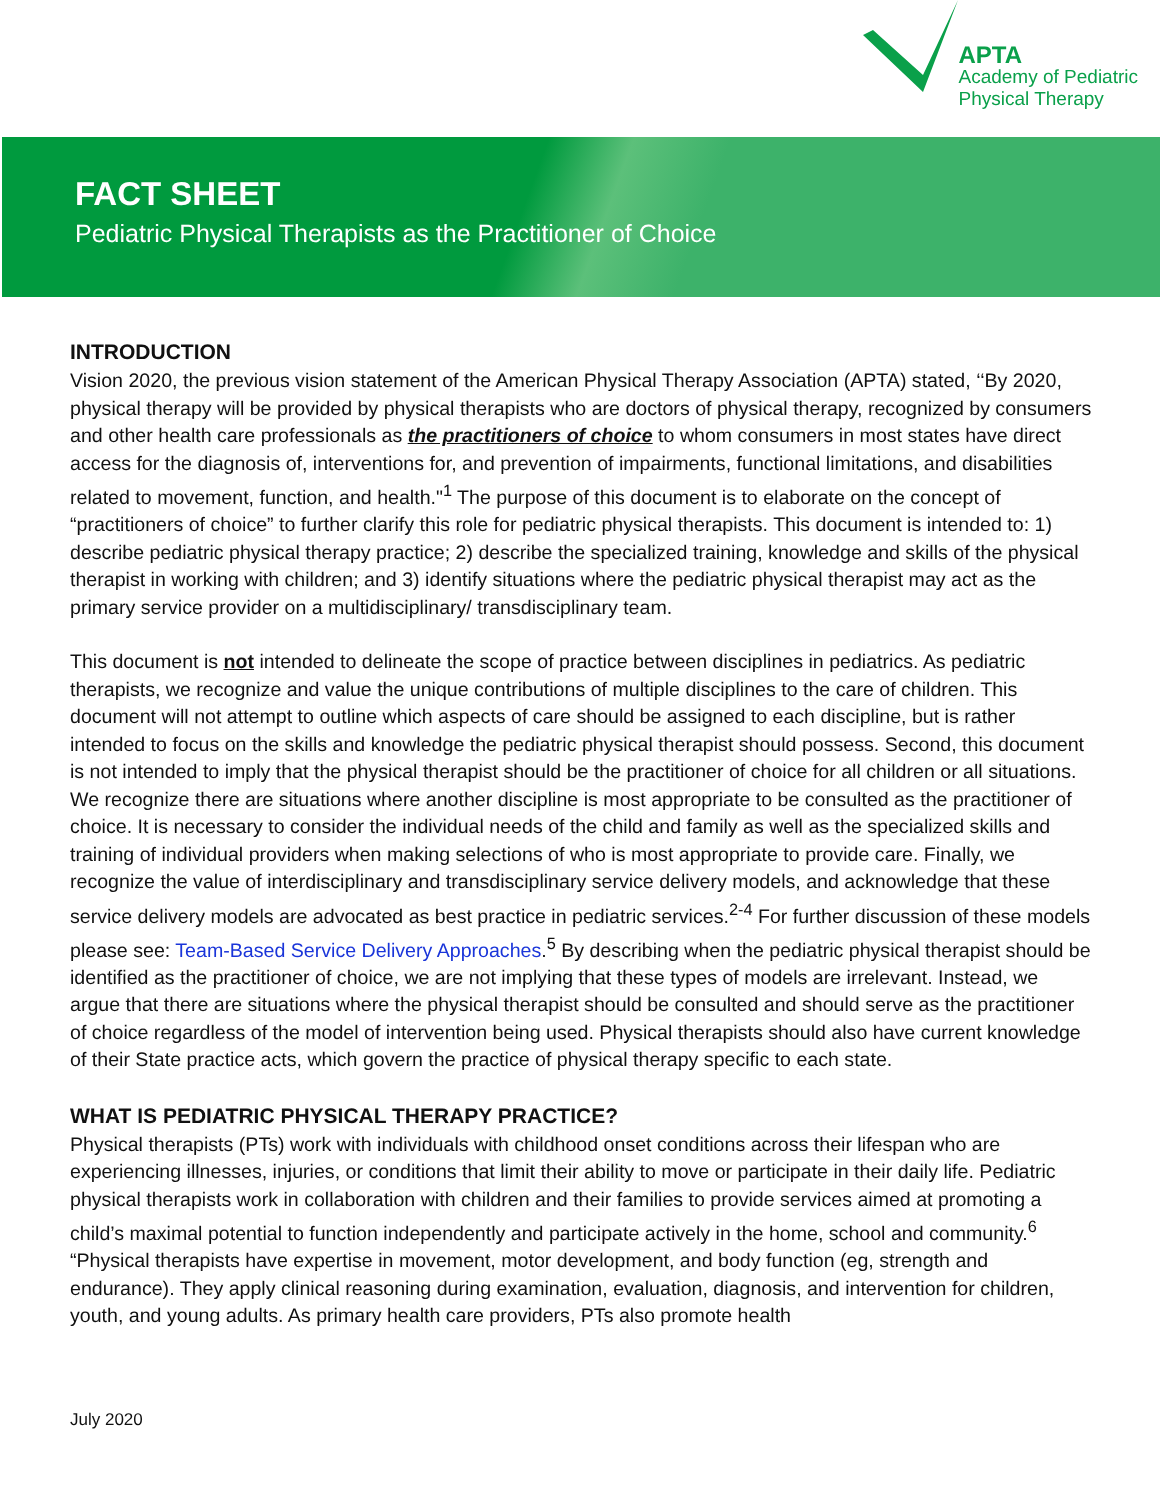APTA
Academy of Pediatric
Physical Therapy
FACT SHEET
Pediatric Physical Therapists as the Practitioner of Choice
INTRODUCTION
Vision 2020, the previous vision statement of the American Physical Therapy Association (APTA) stated, ‘‘By 2020, physical therapy will be provided by physical therapists who are doctors of physical therapy, recognized by consumers and other health care professionals as the practitioners of choice to whom consumers in most states have direct access for the diagnosis of, interventions for, and prevention of impairments, functional limitations, and disabilities related to movement, function, and health."<sup>1</sup> The purpose of this document is to elaborate on the concept of “practitioners of choice” to further clarify this role for pediatric physical therapists. This document is intended to: 1) describe pediatric physical therapy practice; 2) describe the specialized training, knowledge and skills of the physical therapist in working with children; and 3) identify situations where the pediatric physical therapist may act as the primary service provider on a multidisciplinary/ transdisciplinary team.
This document is not intended to delineate the scope of practice between disciplines in pediatrics. As pediatric therapists, we recognize and value the unique contributions of multiple disciplines to the care of children. This document will not attempt to outline which aspects of care should be assigned to each discipline, but is rather intended to focus on the skills and knowledge the pediatric physical therapist should possess. Second, this document is not intended to imply that the physical therapist should be the practitioner of choice for all children or all situations. We recognize there are situations where another discipline is most appropriate to be consulted as the practitioner of choice. It is necessary to consider the individual needs of the child and family as well as the specialized skills and training of individual providers when making selections of who is most appropriate to provide care. Finally, we recognize the value of interdisciplinary and transdisciplinary service delivery models, and acknowledge that these service delivery models are advocated as best practice in pediatric services.<sup>2-4</sup> For further discussion of these models please see: Team-Based Service Delivery Approaches.<sup>5</sup> By describing when the pediatric physical therapist should be identified as the practitioner of choice, we are not implying that these types of models are irrelevant. Instead, we argue that there are situations where the physical therapist should be consulted and should serve as the practitioner of choice regardless of the model of intervention being used. Physical therapists should also have current knowledge of their State practice acts, which govern the practice of physical therapy specific to each state.
WHAT IS PEDIATRIC PHYSICAL THERAPY PRACTICE?
Physical therapists (PTs) work with individuals with childhood onset conditions across their lifespan who are experiencing illnesses, injuries, or conditions that limit their ability to move or participate in their daily life. Pediatric physical therapists work in collaboration with children and their families to provide services aimed at promoting a child’s maximal potential to function independently and participate actively in the home, school and community.<sup>6</sup> “Physical therapists have expertise in movement, motor development, and body function (eg, strength and endurance). They apply clinical reasoning during examination, evaluation, diagnosis, and intervention for children, youth, and young adults. As primary health care providers, PTs also promote health
July 2020